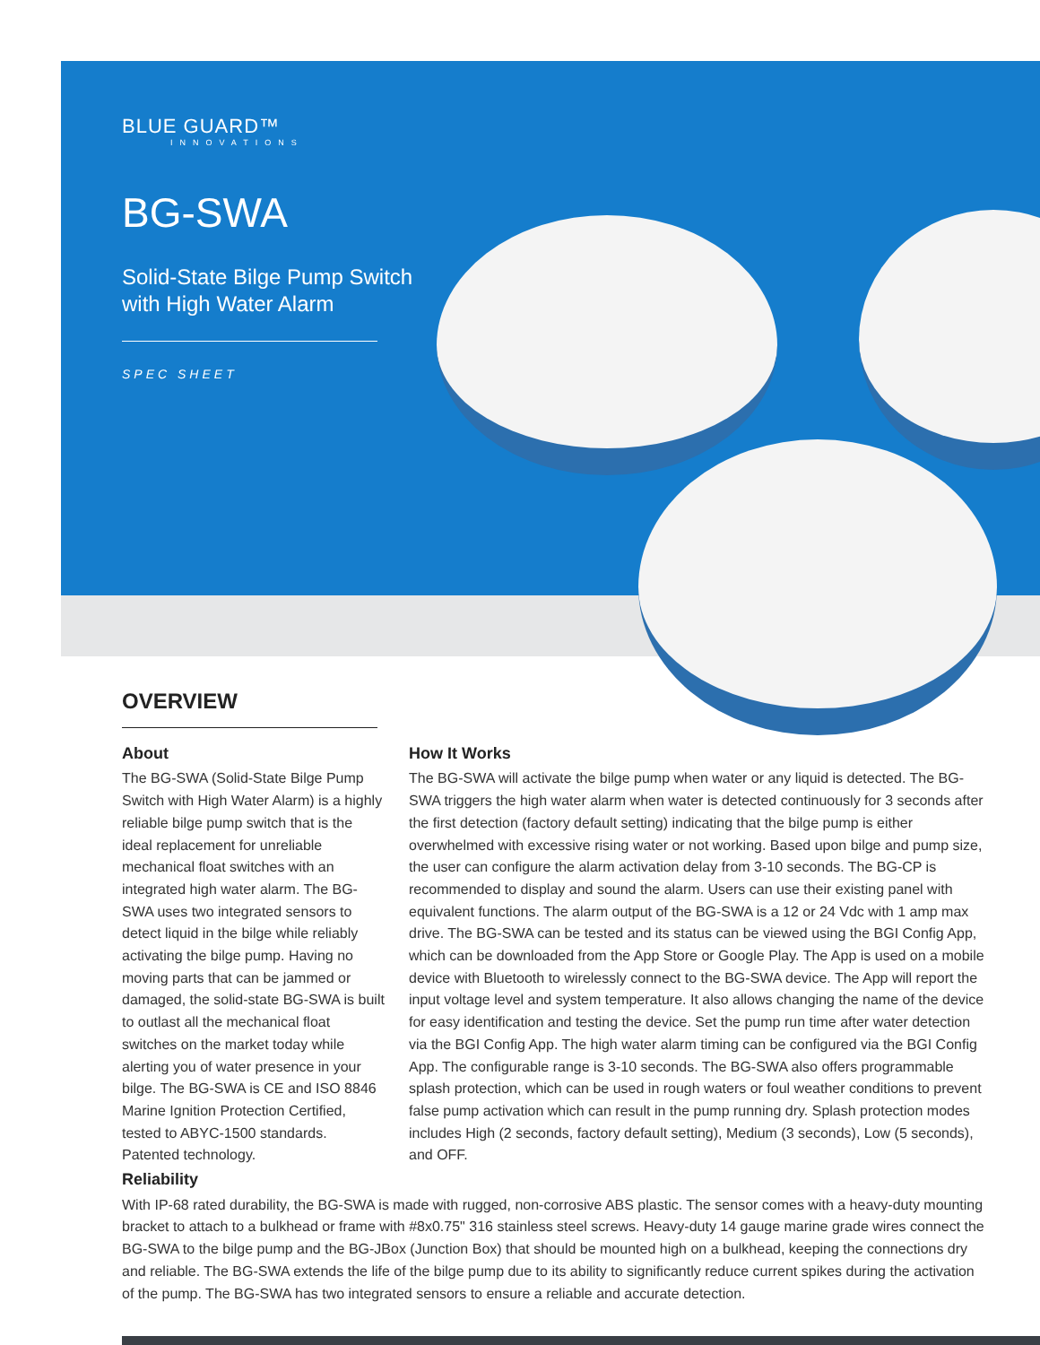BLUE GUARD™
INNOVATIONS
BG-SWA
Solid-State Bilge Pump Switch
with High Water Alarm
SPEC SHEET
OVERVIEW
About
The BG-SWA (Solid-State Bilge Pump Switch with High Water Alarm) is a highly reliable bilge pump switch that is the ideal replacement for unreliable mechanical float switches with an integrated high water alarm. The BG-SWA uses two integrated sensors to detect liquid in the bilge while reliably activating the bilge pump. Having no moving parts that can be jammed or damaged, the solid-state BG-SWA is built to outlast all the mechanical float switches on the market today while alerting you of water presence in your bilge. The BG-SWA is CE and ISO 8846 Marine Ignition Protection Certified, tested to ABYC-1500 standards. Patented technology.
How It Works
The BG-SWA will activate the bilge pump when water or any liquid is detected. The BG-SWA triggers the high water alarm when water is detected continuously for 3 seconds after the first detection (factory default setting) indicating that the bilge pump is either overwhelmed with excessive rising water or not working. Based upon bilge and pump size, the user can configure the alarm activation delay from 3-10 seconds. The BG-CP is recommended to display and sound the alarm. Users can use their existing panel with equivalent functions. The alarm output of the BG-SWA is a 12 or 24 Vdc with 1 amp max drive. The BG-SWA can be tested and its status can be viewed using the BGI Config App, which can be downloaded from the App Store or Google Play. The App is used on a mobile device with Bluetooth to wirelessly connect to the BG-SWA device. The App will report the input voltage level and system temperature. It also allows changing the name of the device for easy identification and testing the device. Set the pump run time after water detection via the BGI Config App. The high water alarm timing can be configured via the BGI Config App. The configurable range is 3-10 seconds. The BG-SWA also offers programmable splash protection, which can be used in rough waters or foul weather conditions to prevent false pump activation which can result in the pump running dry. Splash protection modes includes High (2 seconds, factory default setting), Medium (3 seconds), Low (5 seconds), and OFF.
Reliability
With IP-68 rated durability, the BG-SWA is made with rugged, non-corrosive ABS plastic. The sensor comes with a heavy-duty mounting bracket to attach to a bulkhead or frame with #8x0.75" 316 stainless steel screws. Heavy-duty 14 gauge marine grade wires connect the BG-SWA to the bilge pump and the BG-JBox (Junction Box) that should be mounted high on a bulkhead, keeping the connections dry and reliable. The BG-SWA extends the life of the bilge pump due to its ability to significantly reduce current spikes during the activation of the pump. The BG-SWA has two integrated sensors to ensure a reliable and accurate detection.